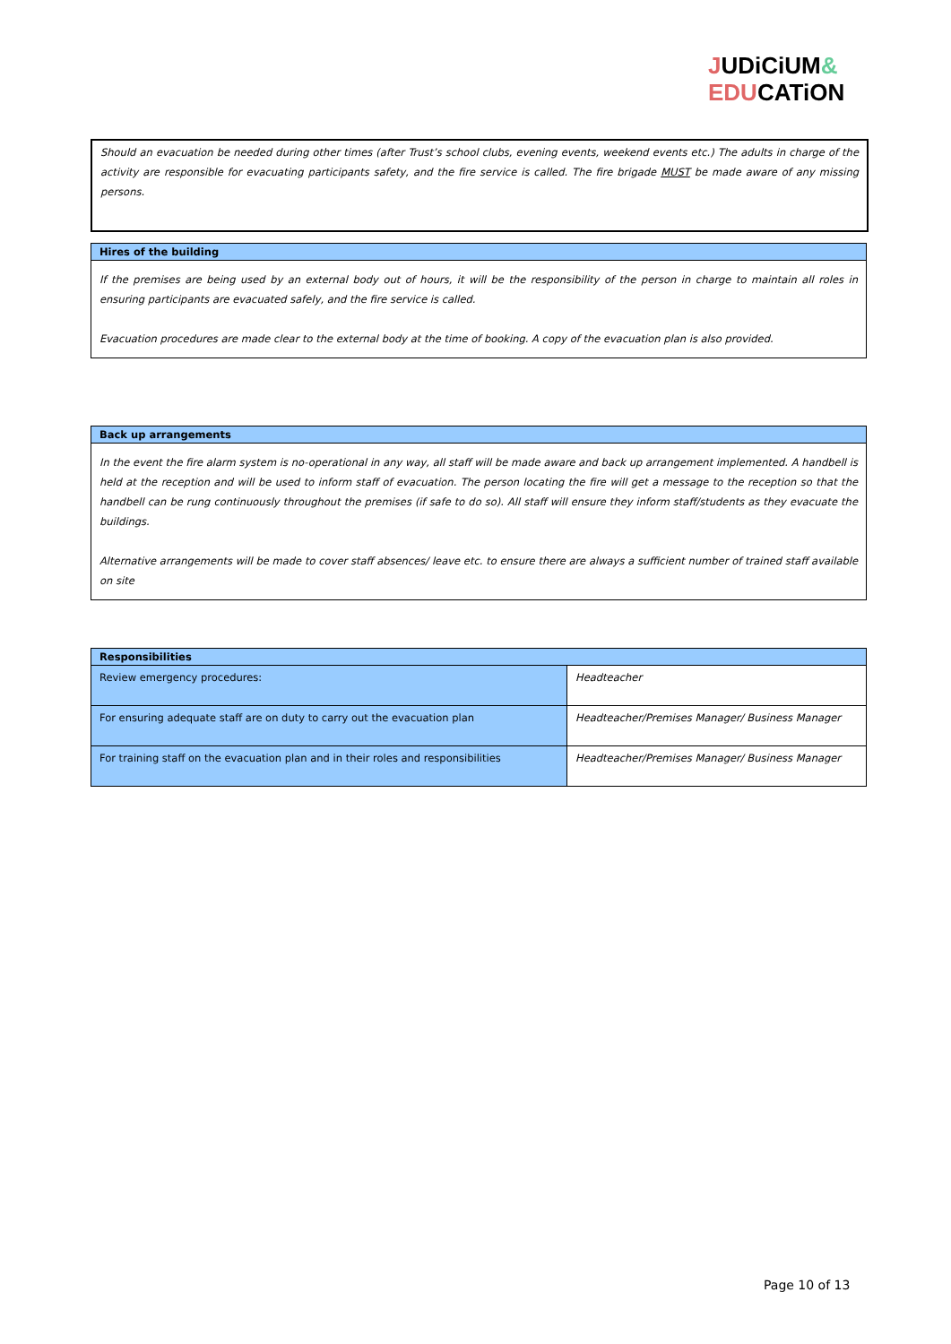JUDiCiUM&
EDUCATiON
Should an evacuation be needed during other times (after Trust’s school clubs, evening events, weekend events etc.) The adults in charge of the activity are responsible for evacuating participants safety, and the fire service is called. The fire brigade MUST be made aware of any missing persons.
Hires of the building
If the premises are being used by an external body out of hours, it will be the responsibility of the person in charge to maintain all roles in ensuring participants are evacuated safely, and the fire service is called.
Evacuation procedures are made clear to the external body at the time of booking. A copy of the evacuation plan is also provided.
Back up arrangements
In the event the fire alarm system is no-operational in any way, all staff will be made aware and back up arrangement implemented. A handbell is held at the reception and will be used to inform staff of evacuation. The person locating the fire will get a message to the reception so that the handbell can be rung continuously throughout the premises (if safe to do so). All staff will ensure they inform staff/students as they evacuate the buildings.
Alternative arrangements will be made to cover staff absences/ leave etc. to ensure there are always a sufficient number of trained staff available on site
Responsibilities
| Review emergency procedures: | Headteacher |
| For ensuring adequate staff are on duty to carry out the evacuation plan | Headteacher/Premises Manager/ Business Manager |
| For training staff on the evacuation plan and in their roles and responsibilities | Headteacher/Premises Manager/ Business Manager |
Page 10 of 13